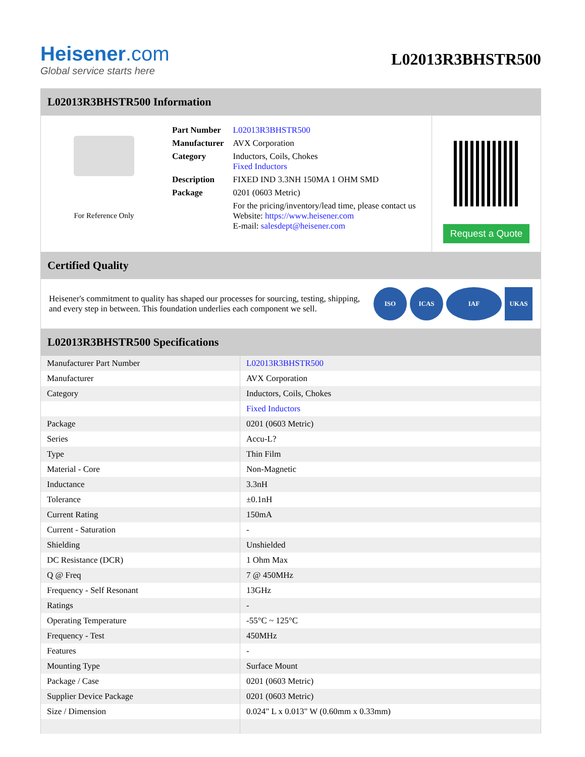Heisener.com
Global service starts here
L02013R3BHSTR500
L02013R3BHSTR500 Information
For Reference Only
| Part Number | L02013R3BHSTR500 |
| Manufacturer | AVX Corporation |
| Category | Inductors, Coils, Chokes Fixed Inductors |
| Description | FIXED IND 3.3NH 150MA 1 OHM SMD |
| Package | 0201 (0603 Metric) |
| | For the pricing/inventory/lead time, please contact us Website: https://www.heisener.com E-mail: salesdept@heisener.com |
Request a Quote
Certified Quality
Heisener's commitment to quality has shaped our processes for sourcing, testing, shipping, and every step in between. This foundation underlies each component we sell.
ISO ICAS IAF UKAS
L02013R3BHSTR500 Specifications
| Manufacturer Part Number | L02013R3BHSTR500 |
| Manufacturer | AVX Corporation |
| Category | Inductors, Coils, Chokes |
| | Fixed Inductors |
| Package | 0201 (0603 Metric) |
| Series | Accu-L? |
| Type | Thin Film |
| Material - Core | Non-Magnetic |
| Inductance | 3.3nH |
| Tolerance | ±0.1nH |
| Current Rating | 150mA |
| Current - Saturation | - |
| Shielding | Unshielded |
| DC Resistance (DCR) | 1 Ohm Max |
| Q @ Freq | 7 @ 450MHz |
| Frequency - Self Resonant | 13GHz |
| Ratings | - |
| Operating Temperature | -55°C ~ 125°C |
| Frequency - Test | 450MHz |
| Features | - |
| Mounting Type | Surface Mount |
| Package / Case | 0201 (0603 Metric) |
| Supplier Device Package | 0201 (0603 Metric) |
| Size / Dimension | 0.024" L x 0.013" W (0.60mm x 0.33mm) |